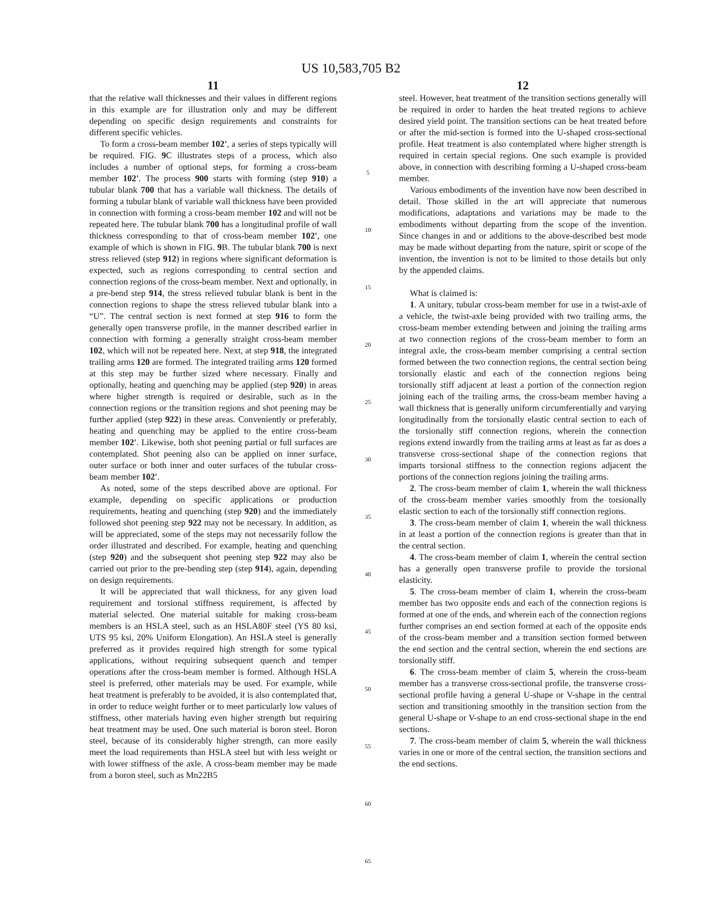US 10,583,705 B2
11
that the relative wall thicknesses and their values in different regions in this example are for illustration only and may be different depending on specific design requirements and constraints for different specific vehicles.
To form a cross-beam member 102', a series of steps typically will be required. FIG. 9 C illustrates steps of a process, which also includes a number of optional steps, for forming a cross-beam member 102'. The process 900 starts with forming (step 910) a tubular blank 700 that has a variable wall thickness. The details of forming a tubular blank of variable wall thickness have been provided in connection with forming a cross-beam member 102 and will not be repeated here. The tubular blank 700 has a longitudinal profile of wall thickness corresponding to that of cross-beam member 102', one example of which is shown in FIG. 9 B. The tubular blank 700 is next stress relieved (step 912) in regions where significant deformation is expected, such as regions corresponding to central section and connection regions of the cross-beam member. Next and optionally, in a pre-bend step 914, the stress relieved tubular blank is bent in the connection regions to shape the stress relieved tubular blank into a “U”. The central section is next formed at step 916 to form the generally open transverse profile, in the manner described earlier in connection with forming a generally straight cross-beam member 102, which will not be repeated here. Next, at step 918, the integrated trailing arms 120 are formed. The integrated trailing arms 120 formed at this step may be further sized where necessary. Finally and optionally, heating and quenching may be applied (step 920) in areas where higher strength is required or desirable, such as in the connection regions or the transition regions and shot peening may be further applied (step 922) in these areas. Conveniently or preferably, heating and quenching may be applied to the entire cross-beam member 102'. Likewise, both shot peening partial or full surfaces are contemplated. Shot peening also can be applied on inner surface, outer surface or both inner and outer surfaces of the tubular cross-beam member 102'.
As noted, some of the steps described above are optional. For example, depending on specific applications or production requirements, heating and quenching (step 920) and the immediately followed shot peening step 922 may not be necessary. In addition, as will be appreciated, some of the steps may not necessarily follow the order illustrated and described. For example, heating and quenching (step 920) and the subsequent shot peening step 922 may also be carried out prior to the pre-bending step (step 914), again, depending on design requirements.
It will be appreciated that wall thickness, for any given load requirement and torsional stiffness requirement, is affected by material selected. One material suitable for making cross-beam members is an HSLA steel, such as an HSLA80F steel (YS 80 ksi, UTS 95 ksi, 20% Uniform Elongation). An HSLA steel is generally preferred as it provides required high strength for some typical applications, without requiring subsequent quench and temper operations after the cross-beam member is formed. Although HSLA steel is preferred, other materials may be used. For example, while heat treatment is preferably to be avoided, it is also contemplated that, in order to reduce weight further or to meet particularly low values of stiffness, other materials having even higher strength but requiring heat treatment may be used. One such material is boron steel. Boron steel, because of its considerably higher strength, can more easily meet the load requirements than HSLA steel but with less weight or with lower stiffness of the axle. A cross-beam member may be made from a boron steel, such as Mn22B5
5
10
15
20
25
30
35
40
45
50
55
60
65
12
steel. However, heat treatment of the transition sections generally will be required in order to harden the heat treated regions to achieve desired yield point. The transition sections can be heat treated before or after the mid-section is formed into the U-shaped cross-sectional profile. Heat treatment is also contemplated where higher strength is required in certain special regions. One such example is provided above, in connection with describing forming a U-shaped cross-beam member.
Various embodiments of the invention have now been described in detail. Those skilled in the art will appreciate that numerous modifications, adaptations and variations may be made to the embodiments without departing from the scope of the invention. Since changes in and or additions to the above-described best mode may be made without departing from the nature, spirit or scope of the invention, the invention is not to be limited to those details but only by the appended claims.
What is claimed is:
1. A unitary, tubular cross-beam member for use in a twist-axle of a vehicle, the twist-axle being provided with two trailing arms, the cross-beam member extending between and joining the trailing arms at two connection regions of the cross-beam member to form an integral axle, the cross-beam member comprising a central section formed between the two connection regions, the central section being torsionally elastic and each of the connection regions being torsionally stiff adjacent at least a portion of the connection region joining each of the trailing arms, the cross-beam member having a wall thickness that is generally uniform circumferentially and varying longitudinally from the torsionally elastic central section to each of the torsionally stiff connection regions, wherein the connection regions extend inwardly from the trailing arms at least as far as does a transverse cross-sectional shape of the connection regions that imparts torsional stiffness to the connection regions adjacent the portions of the connection regions joining the trailing arms.
2. The cross-beam member of claim 1, wherein the wall thickness of the cross-beam member varies smoothly from the torsionally elastic section to each of the torsionally stiff connection regions.
3. The cross-beam member of claim 1, wherein the wall thickness in at least a portion of the connection regions is greater than that in the central section.
4. The cross-beam member of claim 1, wherein the central section has a generally open transverse profile to provide the torsional elasticity.
5. The cross-beam member of claim 1, wherein the cross-beam member has two opposite ends and each of the connection regions is formed at one of the ends, and wherein each of the connection regions further comprises an end section formed at each of the opposite ends of the cross-beam member and a transition section formed between the end section and the central section, wherein the end sections are torsionally stiff.
6. The cross-beam member of claim 5, wherein the cross-beam member has a transverse cross-sectional profile, the transverse cross-sectional profile having a general U-shape or V-shape in the central section and transitioning smoothly in the transition section from the general U-shape or V-shape to an end cross-sectional shape in the end sections.
7. The cross-beam member of claim 5, wherein the wall thickness varies in one or more of the central section, the transition sections and the end sections.